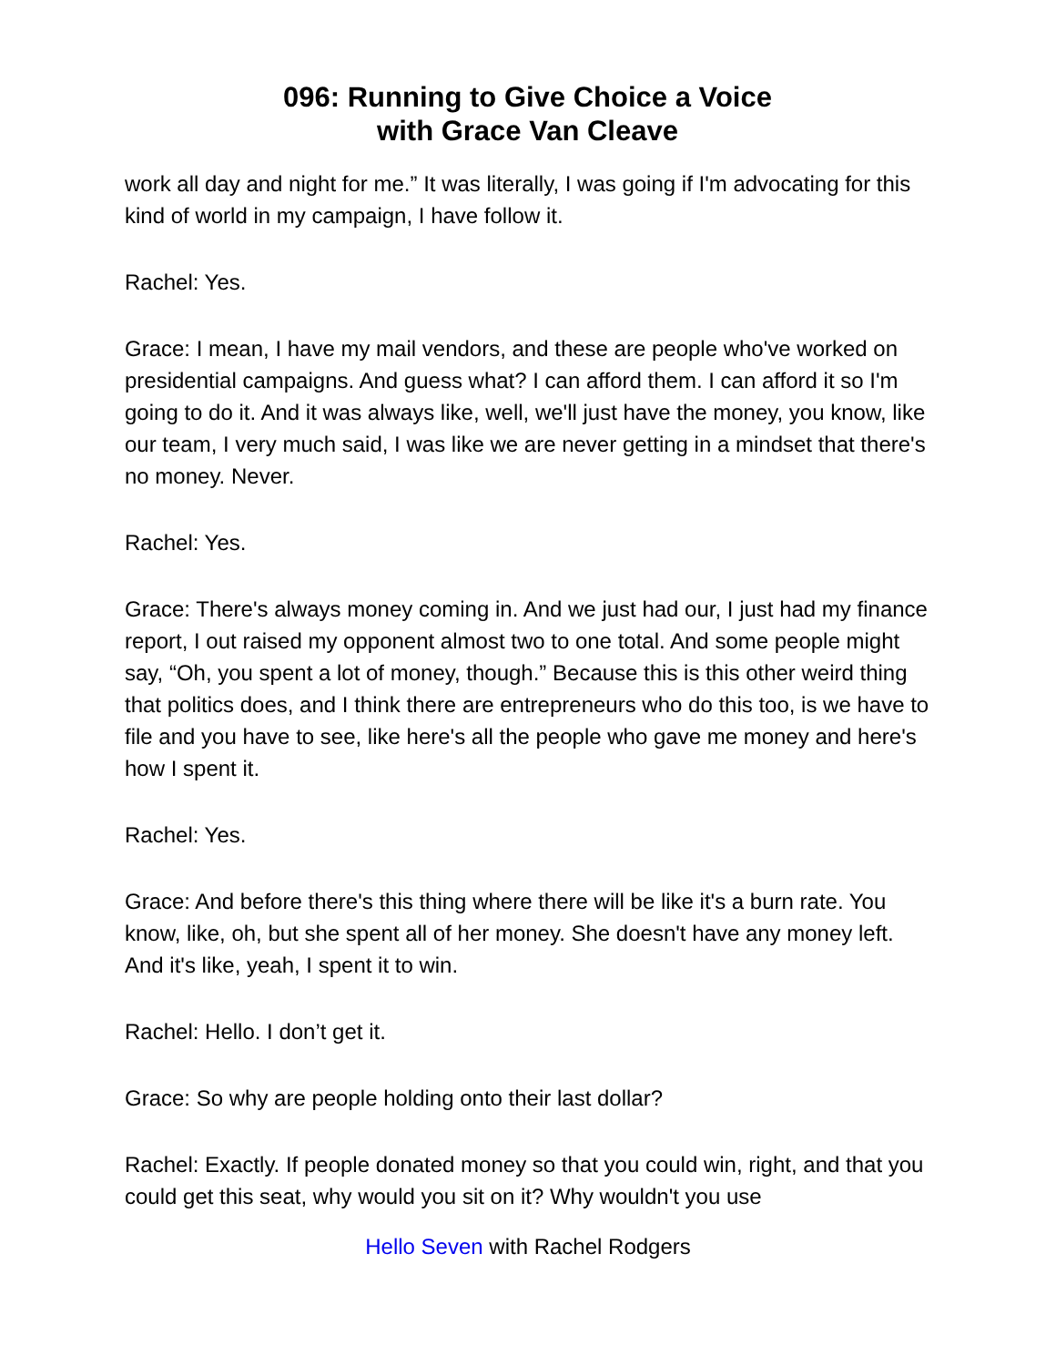096: Running to Give Choice a Voice
with Grace Van Cleave
work all day and night for me.” It was literally, I was going if I'm advocating for this kind of world in my campaign, I have follow it.
Rachel: Yes.
Grace: I mean, I have my mail vendors, and these are people who've worked on presidential campaigns. And guess what? I can afford them. I can afford it so I'm going to do it. And it was always like, well, we'll just have the money, you know, like our team, I very much said, I was like we are never getting in a mindset that there's no money. Never.
Rachel: Yes.
Grace: There's always money coming in. And we just had our, I just had my finance report, I out raised my opponent almost two to one total. And some people might say, “Oh, you spent a lot of money, though.” Because this is this other weird thing that politics does, and I think there are entrepreneurs who do this too, is we have to file and you have to see, like here's all the people who gave me money and here's how I spent it.
Rachel: Yes.
Grace: And before there's this thing where there will be like it's a burn rate. You know, like, oh, but she spent all of her money. She doesn't have any money left. And it's like, yeah, I spent it to win.
Rachel: Hello. I don’t get it.
Grace: So why are people holding onto their last dollar?
Rachel: Exactly. If people donated money so that you could win, right, and that you could get this seat, why would you sit on it? Why wouldn't you use
Hello Seven with Rachel Rodgers